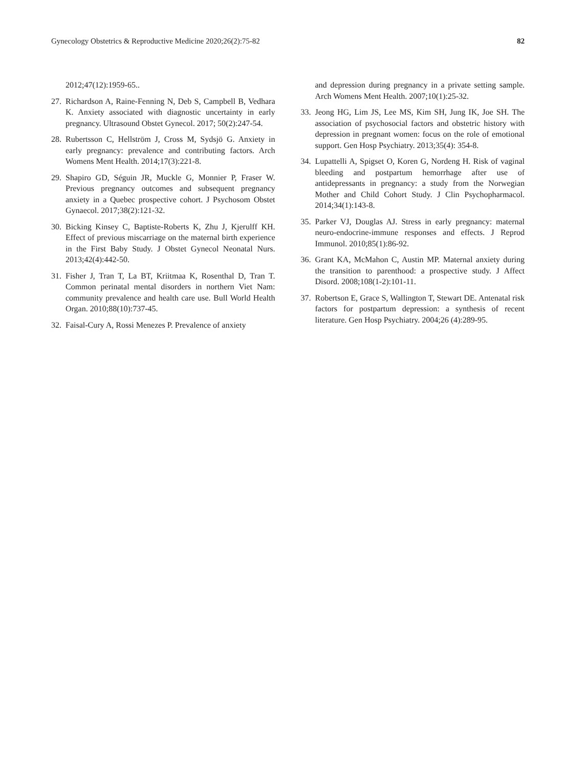Gynecology Obstetrics & Reproductive Medicine 2020;26(2):75-82 82
2012;47(12):1959-65..
27. Richardson A, Raine-Fenning N, Deb S, Campbell B, Vedhara K. Anxiety associated with diagnostic uncertainty in early pregnancy. Ultrasound Obstet Gynecol. 2017; 50(2):247-54.
28. Rubertsson C, Hellström J, Cross M, Sydsjö G. Anxiety in early pregnancy: prevalence and contributing factors. Arch Womens Ment Health. 2014;17(3):221-8.
29. Shapiro GD, Séguin JR, Muckle G, Monnier P, Fraser W. Previous pregnancy outcomes and subsequent pregnancy anxiety in a Quebec prospective cohort. J Psychosom Obstet Gynaecol. 2017;38(2):121-32.
30. Bicking Kinsey C, Baptiste-Roberts K, Zhu J, Kjerulff KH. Effect of previous miscarriage on the maternal birth experience in the First Baby Study. J Obstet Gynecol Neonatal Nurs. 2013;42(4):442-50.
31. Fisher J, Tran T, La BT, Kriitmaa K, Rosenthal D, Tran T. Common perinatal mental disorders in northern Viet Nam: community prevalence and health care use. Bull World Health Organ. 2010;88(10):737-45.
32. Faisal-Cury A, Rossi Menezes P. Prevalence of anxiety
and depression during pregnancy in a private setting sample. Arch Womens Ment Health. 2007;10(1):25-32.
33. Jeong HG, Lim JS, Lee MS, Kim SH, Jung IK, Joe SH. The association of psychosocial factors and obstetric history with depression in pregnant women: focus on the role of emotional support. Gen Hosp Psychiatry. 2013;35(4): 354-8.
34. Lupattelli A, Spigset O, Koren G, Nordeng H. Risk of vaginal bleeding and postpartum hemorrhage after use of antidepressants in pregnancy: a study from the Norwegian Mother and Child Cohort Study. J Clin Psychopharmacol. 2014;34(1):143-8.
35. Parker VJ, Douglas AJ. Stress in early pregnancy: maternal neuro-endocrine-immune responses and effects. J Reprod Immunol. 2010;85(1):86-92.
36. Grant KA, McMahon C, Austin MP. Maternal anxiety during the transition to parenthood: a prospective study. J Affect Disord. 2008;108(1-2):101-11.
37. Robertson E, Grace S, Wallington T, Stewart DE. Antenatal risk factors for postpartum depression: a synthesis of recent literature. Gen Hosp Psychiatry. 2004;26 (4):289-95.